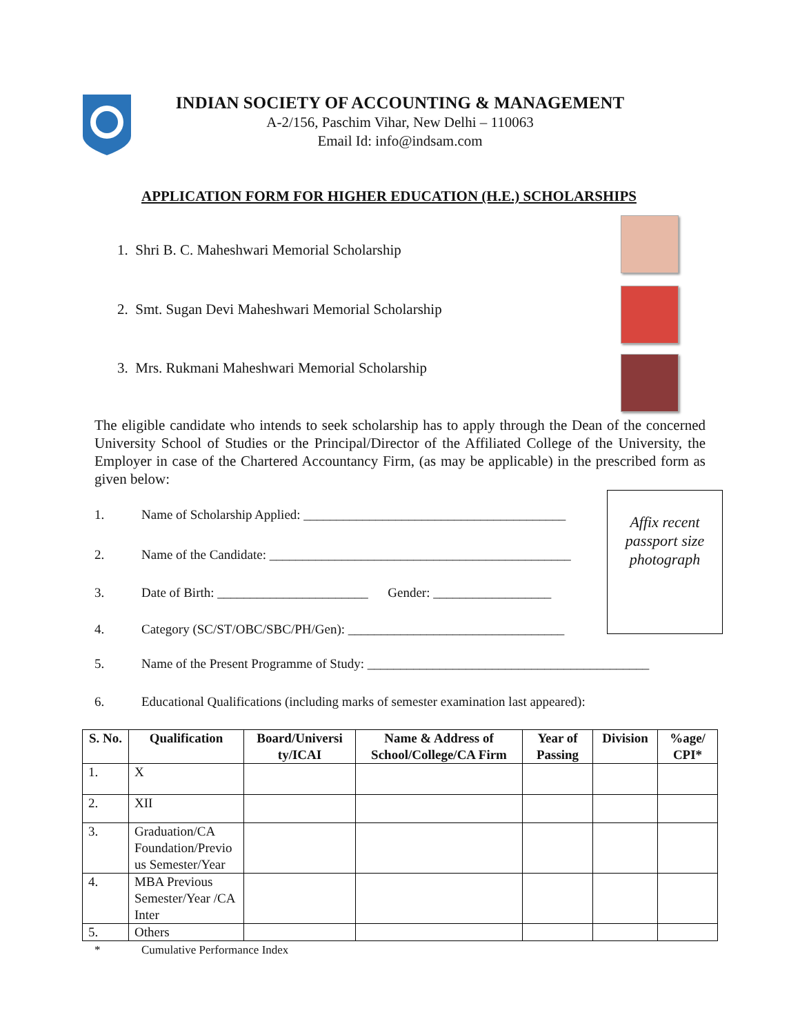INDIAN SOCIETY OF ACCOUNTING & MANAGEMENT
A-2/156, Paschim Vihar, New Delhi – 110063
Email Id: info@indsam.com
APPLICATION FORM FOR HIGHER EDUCATION (H.E.) SCHOLARSHIPS
1. Shri B. C. Maheshwari Memorial Scholarship
2. Smt. Sugan Devi Maheshwari Memorial Scholarship
3. Mrs. Rukmani Maheshwari Memorial Scholarship
The eligible candidate who intends to seek scholarship has to apply through the Dean of the concerned University School of Studies or the Principal/Director of the Affiliated College of the University, the Employer in case of the Chartered Accountancy Firm, (as may be applicable) in the prescribed form as given below:
Affix recent passport size photograph
1. Name of Scholarship Applied: ________________________________________
2. Name of the Candidate: ______________________________________________
3. Date of Birth: _______________________ Gender: __________________
4. Category (SC/ST/OBC/SBC/PH/Gen): _________________________________
5. Name of the Present Programme of Study: ___________________________________________
6. Educational Qualifications (including marks of semester examination last appeared):
| S. No. | Qualification | Board/Universi ty/ICAI | Name & Address of School/College/CA Firm | Year of Passing | Division | %age/ CPI* |
| --- | --- | --- | --- | --- | --- | --- |
| 1. | X | | | | | |
| 2. | XII | | | | | |
| 3. | Graduation/CA Foundation/Previo us Semester/Year | | | | | |
| 4. | MBA Previous Semester/Year /CA Inter | | | | | |
| 5. | Others | | | | | |
* Cumulative Performance Index